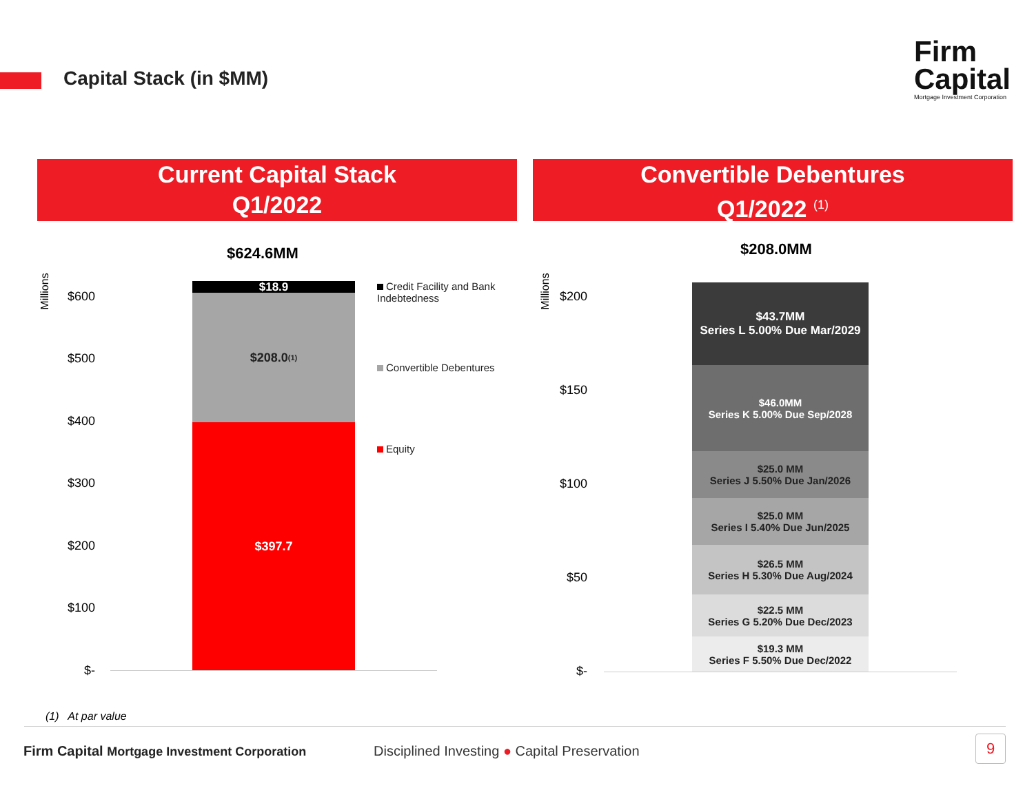Capital Stack (in $MM)
Firm
Capital
Mortgage Investment Corporation
Current Capital Stack
Q1/2022
Convertible Debentures
Q1/2022 <sup>(1)</sup>
$624.6MM
Millions $600
$500
$400
$300
$200
$100
$-
$18.9
$208.0 <sup>(1)</sup>
$397.7
Credit Facility and Bank Indebtedness
Convertible Debentures
Equity
$208.0MM
Millions $200
$150
$100
$50
$-
$43.7MM
Series L 5.00% Due Mar/2029
$46.0MM
Series K 5.00% Due Sep/2028
$25.0 MM
Series J 5.50% Due Jan/2026
$25.0 MM
Series I 5.40% Due Jun/2025
$26.5 MM
Series H 5.30% Due Aug/2024
$22.5 MM
Series G 5.20% Due Dec/2023
$19.3 MM
Series F 5.50% Due Dec/2022
(1) At par value
Firm Capital Mortgage Investment Corporation
Disciplined Investing ● Capital Preservation
9